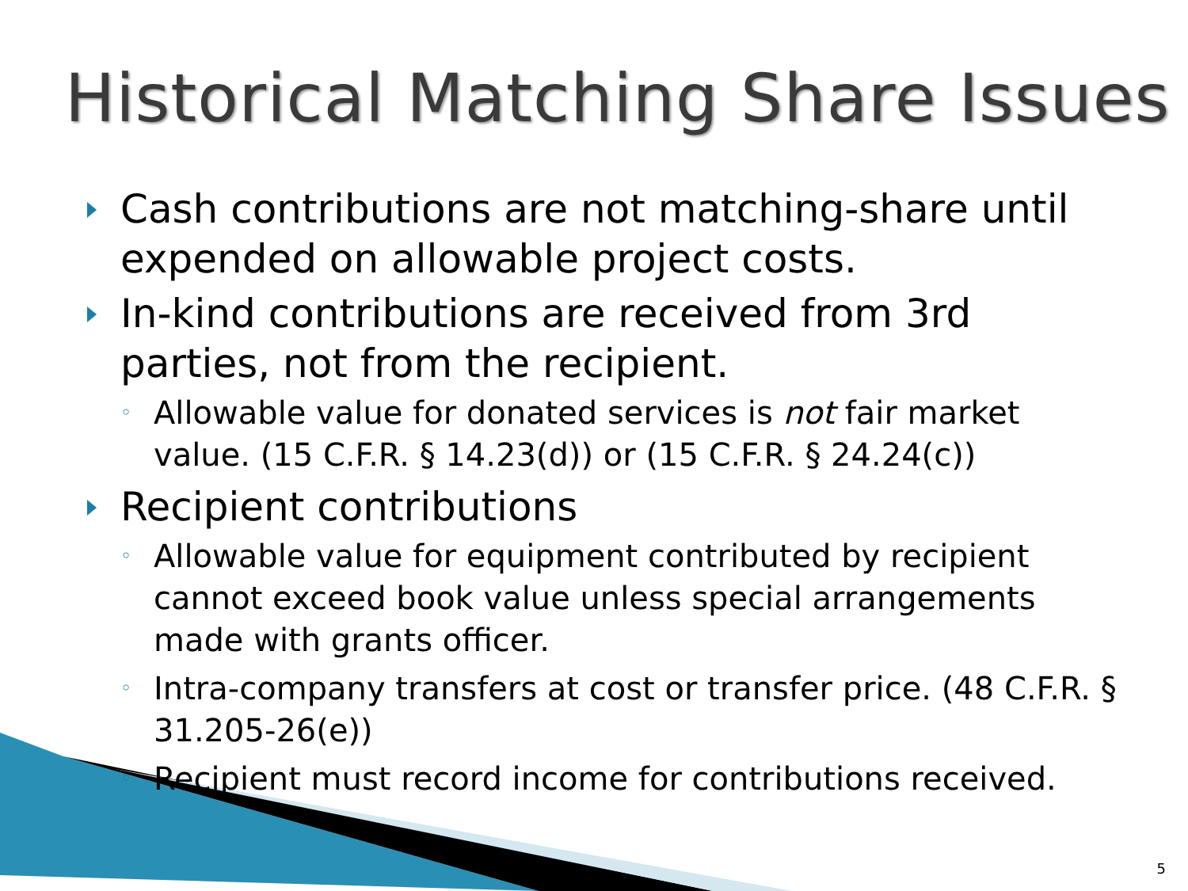Historical Matching Share Issues
Cash contributions are not matching-share until expended on allowable project costs.
In-kind contributions are received from 3rd parties, not from the recipient.
◦ Allowable value for donated services is not fair market value. (15 C.F.R. § 14.23(d)) or (15 C.F.R. § 24.24(c))
Recipient contributions
◦ Allowable value for equipment contributed by recipient cannot exceed book value unless special arrangements made with grants officer.
◦ Intra-company transfers at cost or transfer price. (48 C.F.R. § 31.205-26(e))
◦ Recipient must record income for contributions received.
5